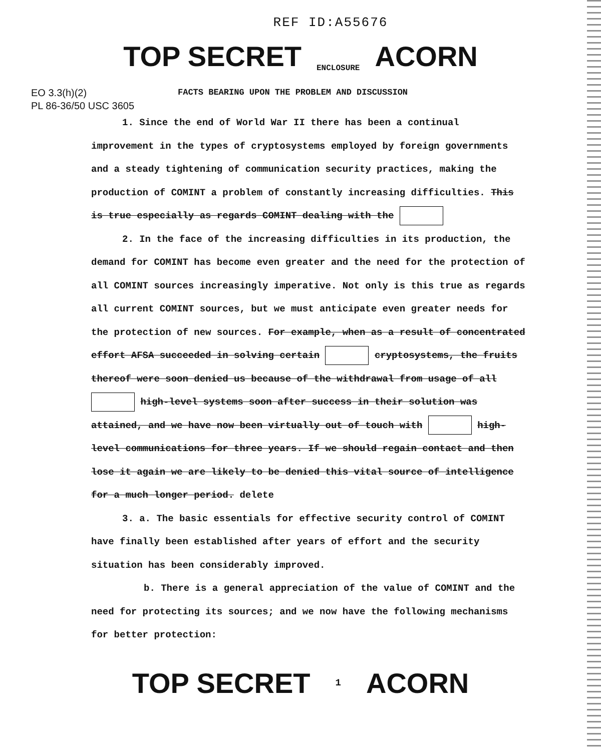REF ID:A55676
TOP SECRET ENCLOSURE ACORN
EO 3.3(h)(2)
PL 86-36/50 USC 3605
FACTS BEARING UPON THE PROBLEM AND DISCUSSION
1. Since the end of World War II there has been a continual improvement in the types of cryptosystems employed by foreign governments and a steady tightening of communication security practices, making the production of COMINT a problem of constantly increasing difficulties. This is true especially as regards COMINT dealing with the
2. In the face of the increasing difficulties in its production, the demand for COMINT has become even greater and the need for the protection of all COMINT sources increasingly imperative. Not only is this true as regards all current COMINT sources, but we must anticipate even greater needs for the protection of new sources. For example, when as a result of concentrated effort AFSA succeeded in solving certain cryptosystems, the fruits thereof were soon denied us because of the withdrawal from usage of all high-level systems soon after success in their solution was attained, and we have now been virtually out of touch with high-level communications for three years. If we should regain contact and then lose it again we are likely to be denied this vital source of intelligence for a much longer period. delete
3. a. The basic essentials for effective security control of COMINT have finally been established after years of effort and the security situation has been considerably improved.
b. There is a general appreciation of the value of COMINT and the need for protecting its sources; and we now have the following mechanisms for better protection:
TOP SECRET 1 ACORN